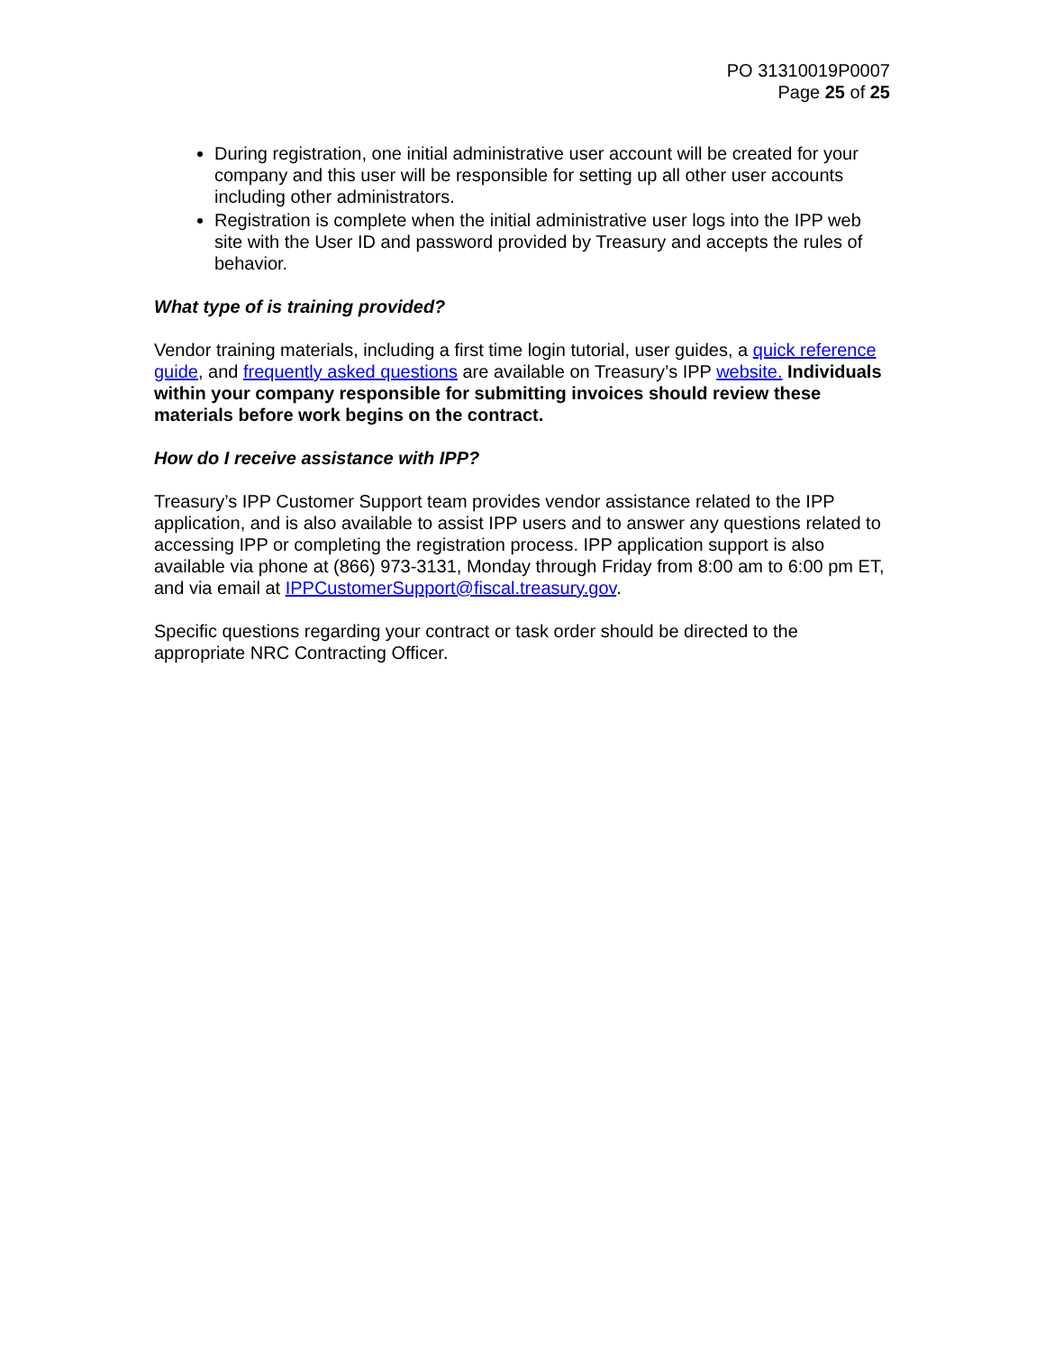PO 31310019P0007
Page 25 of 25
During registration, one initial administrative user account will be created for your company and this user will be responsible for setting up all other user accounts including other administrators.
Registration is complete when the initial administrative user logs into the IPP web site with the User ID and password provided by Treasury and accepts the rules of behavior.
What type of is training provided?
Vendor training materials, including a first time login tutorial, user guides, a quick reference guide, and frequently asked questions are available on Treasury’s IPP website. Individuals within your company responsible for submitting invoices should review these materials before work begins on the contract.
How do I receive assistance with IPP?
Treasury’s IPP Customer Support team provides vendor assistance related to the IPP application, and is also available to assist IPP users and to answer any questions related to accessing IPP or completing the registration process. IPP application support is also available via phone at (866) 973-3131, Monday through Friday from 8:00 am to 6:00 pm ET, and via email at IPPCustomerSupport@fiscal.treasury.gov.
Specific questions regarding your contract or task order should be directed to the appropriate NRC Contracting Officer.